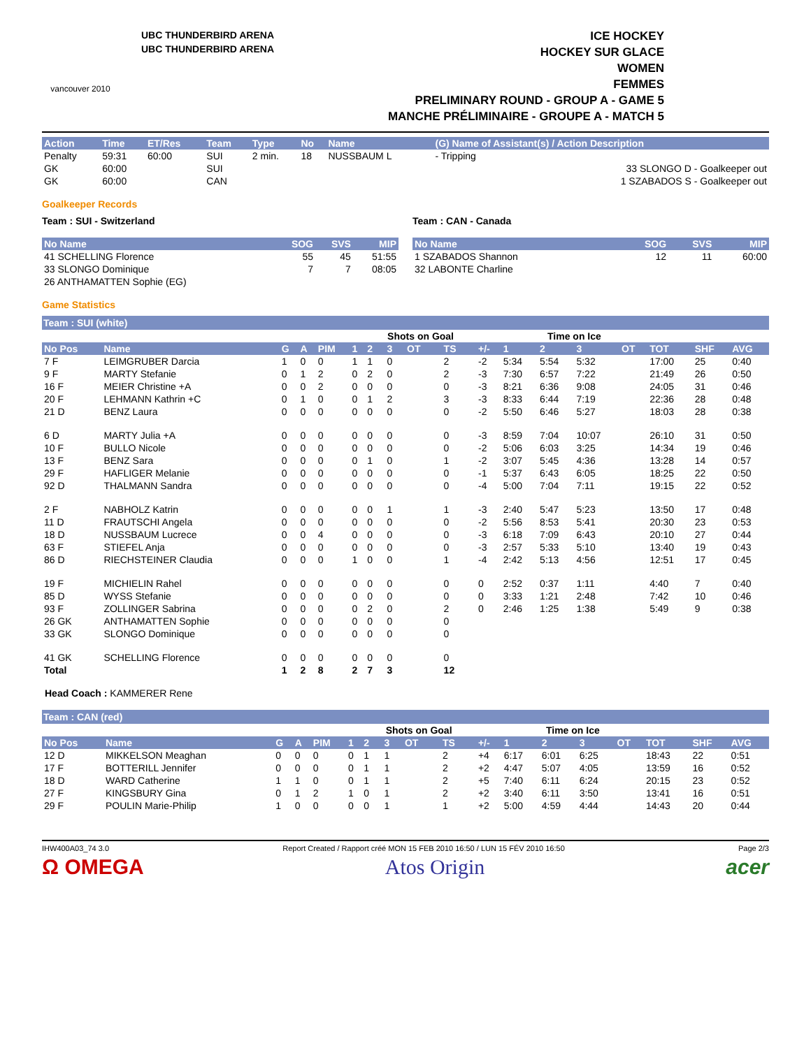vancouver 2010
UBC THUNDERBIRD ARENA
UBC THUNDERBIRD ARENA
ICE HOCKEY
HOCKEY SUR GLACE
WOMEN
FEMMES
PRELIMINARY ROUND - GROUP A - GAME 5
MANCHE PRÉLIMINAIRE - GROUPE A - MATCH 5
| Action | Time | ET/Res | Team | Type | No | Name | (G) Name of Assistant(s) / Action Description |
| --- | --- | --- | --- | --- | --- | --- | --- |
| Penalty | 59:31 | 60:00 | SUI | 2 min. | 18 | NUSSBAUM L | - Tripping |
| GK | 60:00 | | SUI | | | | 33 SLONGO D - Goalkeeper out |
| GK | 60:00 | | CAN | | | | 1 SZABADOS S - Goalkeeper out |
Goalkeeper Records
Team : SUI - Switzerland
| No Name | SOG | SVS | MIP |
| --- | --- | --- | --- |
| 41 SCHELLING Florence | 55 | 45 | 51:55 |
| 33 SLONGO Dominique | 7 | 7 | 08:05 |
| 26 ANTHAMATTEN Sophie (EG) | | | |
Team : CAN - Canada
| No Name | SOG | SVS | MIP |
| --- | --- | --- | --- |
| 1 SZABADOS Shannon | 12 | 11 | 60:00 |
| 32 LABONTE Charline | | | |
Game Statistics
Team : SUI (white)
| | | | | | | Shots on Goal | | | | | Time on Ice | | | | | | |
| No Pos | Name | G | A | PIM | 1 | 2 | 3 | OT | TS | +/- | 1 | 2 | 3 | OT | TOT | SHF | AVG |
| 7 F | LEIMGRUBER Darcia | 1 | 0 | 0 | 1 | 1 | 0 | | 2 | -2 | 5:34 | 5:54 | 5:32 | | 17:00 | 25 | 0:40 |
| 9 F | MARTY Stefanie | 0 | 1 | 2 | 0 | 2 | 0 | | 2 | -3 | 7:30 | 6:57 | 7:22 | | 21:49 | 26 | 0:50 |
| 16 F | MEIER Christine +A | 0 | 0 | 2 | 0 | 0 | 0 | | 0 | -3 | 8:21 | 6:36 | 9:08 | | 24:05 | 31 | 0:46 |
| 20 F | LEHMANN Kathrin +C | 0 | 1 | 0 | 0 | 1 | 2 | | 3 | -3 | 8:33 | 6:44 | 7:19 | | 22:36 | 28 | 0:48 |
| 21 D | BENZ Laura | 0 | 0 | 0 | 0 | 0 | 0 | | 0 | -2 | 5:50 | 6:46 | 5:27 | | 18:03 | 28 | 0:38 |
| 6 D | MARTY Julia +A | 0 | 0 | 0 | 0 | 0 | 0 | | 0 | -3 | 8:59 | 7:04 | 10:07 | | 26:10 | 31 | 0:50 |
| 10 F | BULLO Nicole | 0 | 0 | 0 | 0 | 0 | 0 | | 0 | -2 | 5:06 | 6:03 | 3:25 | | 14:34 | 19 | 0:46 |
| 13 F | BENZ Sara | 0 | 0 | 0 | 0 | 1 | 0 | | 1 | -2 | 3:07 | 5:45 | 4:36 | | 13:28 | 14 | 0:57 |
| 29 F | HAFLIGER Melanie | 0 | 0 | 0 | 0 | 0 | 0 | | 0 | -1 | 5:37 | 6:43 | 6:05 | | 18:25 | 22 | 0:50 |
| 92 D | THALMANN Sandra | 0 | 0 | 0 | 0 | 0 | 0 | | 0 | -4 | 5:00 | 7:04 | 7:11 | | 19:15 | 22 | 0:52 |
| 2 F | NABHOLZ Katrin | 0 | 0 | 0 | 0 | 0 | 1 | | 1 | -3 | 2:40 | 5:47 | 5:23 | | 13:50 | 17 | 0:48 |
| 11 D | FRAUTSCHI Angela | 0 | 0 | 0 | 0 | 0 | 0 | | 0 | -2 | 5:56 | 8:53 | 5:41 | | 20:30 | 23 | 0:53 |
| 18 D | NUSSBAUM Lucrece | 0 | 0 | 4 | 0 | 0 | 0 | | 0 | -3 | 6:18 | 7:09 | 6:43 | | 20:10 | 27 | 0:44 |
| 63 F | STIEFEL Anja | 0 | 0 | 0 | 0 | 0 | 0 | | 0 | -3 | 2:57 | 5:33 | 5:10 | | 13:40 | 19 | 0:43 |
| 86 D | RIECHSTEINER Claudia | 0 | 0 | 0 | 1 | 0 | 0 | | 1 | -4 | 2:42 | 5:13 | 4:56 | | 12:51 | 17 | 0:45 |
| 19 F | MICHIELIN Rahel | 0 | 0 | 0 | 0 | 0 | 0 | | 0 | 0 | 2:52 | 0:37 | 1:11 | | 4:40 | 7 | 0:40 |
| 85 D | WYSS Stefanie | 0 | 0 | 0 | 0 | 0 | 0 | | 0 | 0 | 3:33 | 1:21 | 2:48 | | 7:42 | 10 | 0:46 |
| 93 F | ZOLLINGER Sabrina | 0 | 0 | 0 | 0 | 2 | 0 | | 2 | 0 | 2:46 | 1:25 | 1:38 | | 5:49 | 9 | 0:38 |
| 26 GK | ANTHAMATTEN Sophie | 0 | 0 | 0 | 0 | 0 | 0 | | 0 | | | | | | | | |
| 33 GK | SLONGO Dominique | 0 | 0 | 0 | 0 | 0 | 0 | | 0 | | | | | | | | |
| 41 GK | SCHELLING Florence | 0 | 0 | 0 | 0 | 0 | 0 | | 0 | | | | | | | | |
| Total | | 1 | 2 | 8 | 2 | 7 | 3 | | 12 | | | | | | | | |
Head Coach : KAMMERER Rene
Team : CAN (red)
| | | | | | | Shots on Goal | | | | | Time on Ice | | | | | | |
| No Pos | Name | G | A | PIM | 1 | 2 | 3 | OT | TS | +/- | 1 | 2 | 3 | OT | TOT | SHF | AVG |
| 12 D | MIKKELSON Meaghan | 0 | 0 | 0 | 0 | 1 | 1 | | 2 | +4 | 6:17 | 6:01 | 6:25 | | 18:43 | 22 | 0:51 |
| 17 F | BOTTERILL Jennifer | 0 | 0 | 0 | 0 | 1 | 1 | | 2 | +2 | 4:47 | 5:07 | 4:05 | | 13:59 | 16 | 0:52 |
| 18 D | WARD Catherine | 1 | 1 | 0 | 0 | 1 | 1 | | 2 | +5 | 7:40 | 6:11 | 6:24 | | 20:15 | 23 | 0:52 |
| 27 F | KINGSBURY Gina | 0 | 1 | 2 | 1 | 0 | 1 | | 2 | +2 | 3:40 | 6:11 | 3:50 | | 13:41 | 16 | 0:51 |
| 29 F | POULIN Marie-Philip | 1 | 0 | 0 | 0 | 0 | 1 | | 1 | +2 | 5:00 | 4:59 | 4:44 | | 14:43 | 20 | 0:44 |
IHW400A03_74 3.0 Report Created / Rapport créé MON 15 FEB 2010 16:50 / LUN 15 FÉV 2010 16:50 Page 2/3
Ω OMEGA Atos Origin acer